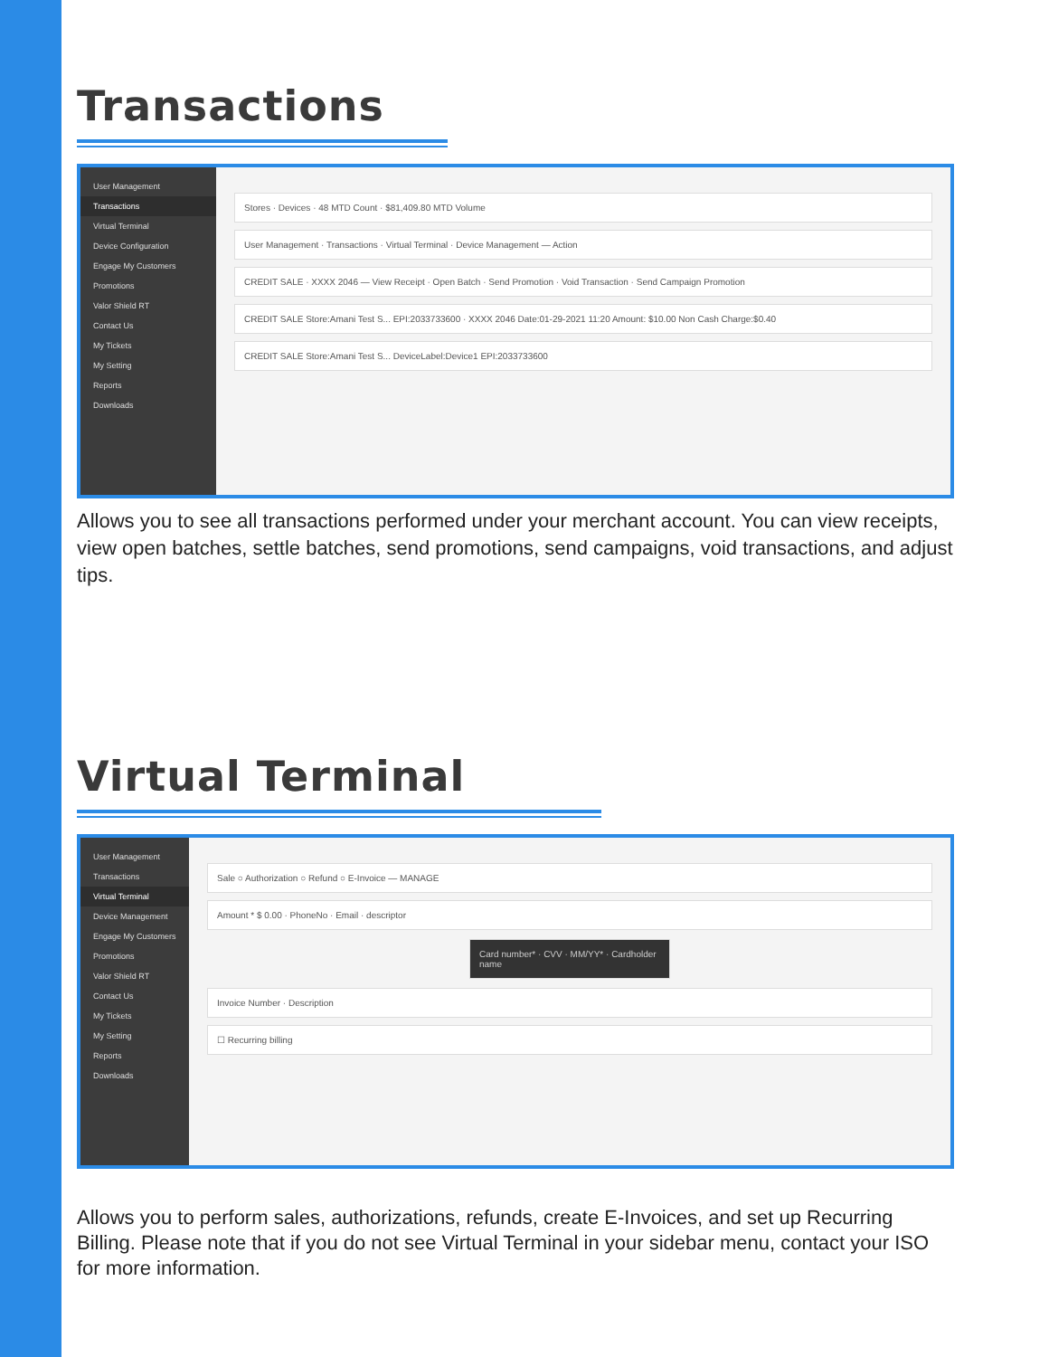Transactions
User Management
Transactions
Virtual Terminal
Device Configuration
Engage My Customers
Promotions
Valor Shield RT
Contact Us
My Tickets
My Setting
Reports
Downloads
Stores · Devices · 48 MTD Count · $81,409.80 MTD Volume
User Management · Transactions · Virtual Terminal · Device Management — Action
CREDIT SALE · XXXX 2046 — View Receipt · Open Batch · Send Promotion · Void Transaction · Send Campaign Promotion
CREDIT SALE Store:Amani Test S... EPI:2033733600 · XXXX 2046 Date:01-29-2021 11:20 Amount: $10.00 Non Cash Charge:$0.40
CREDIT SALE Store:Amani Test S... DeviceLabel:Device1 EPI:2033733600
Allows you to see all transactions performed under your merchant account. You can view receipts, view open batches, settle batches, send promotions, send campaigns, void transactions, and adjust tips.
Virtual Terminal
User Management
Transactions
Virtual Terminal
Device Management
Engage My Customers
Promotions
Valor Shield RT
Contact Us
My Tickets
My Setting
Reports
Downloads
Sale ○ Authorization ○ Refund ○ E-Invoice — MANAGE
Amount * $ 0.00 · PhoneNo · Email · descriptor
Card number* · CVV · MM/YY* · Cardholder name
Invoice Number · Description
☐ Recurring billing
Allows you to perform sales, authorizations, refunds, create E-Invoices, and set up Recurring Billing. Please note that if you do not see Virtual Terminal in your sidebar menu, contact your ISO for more information.